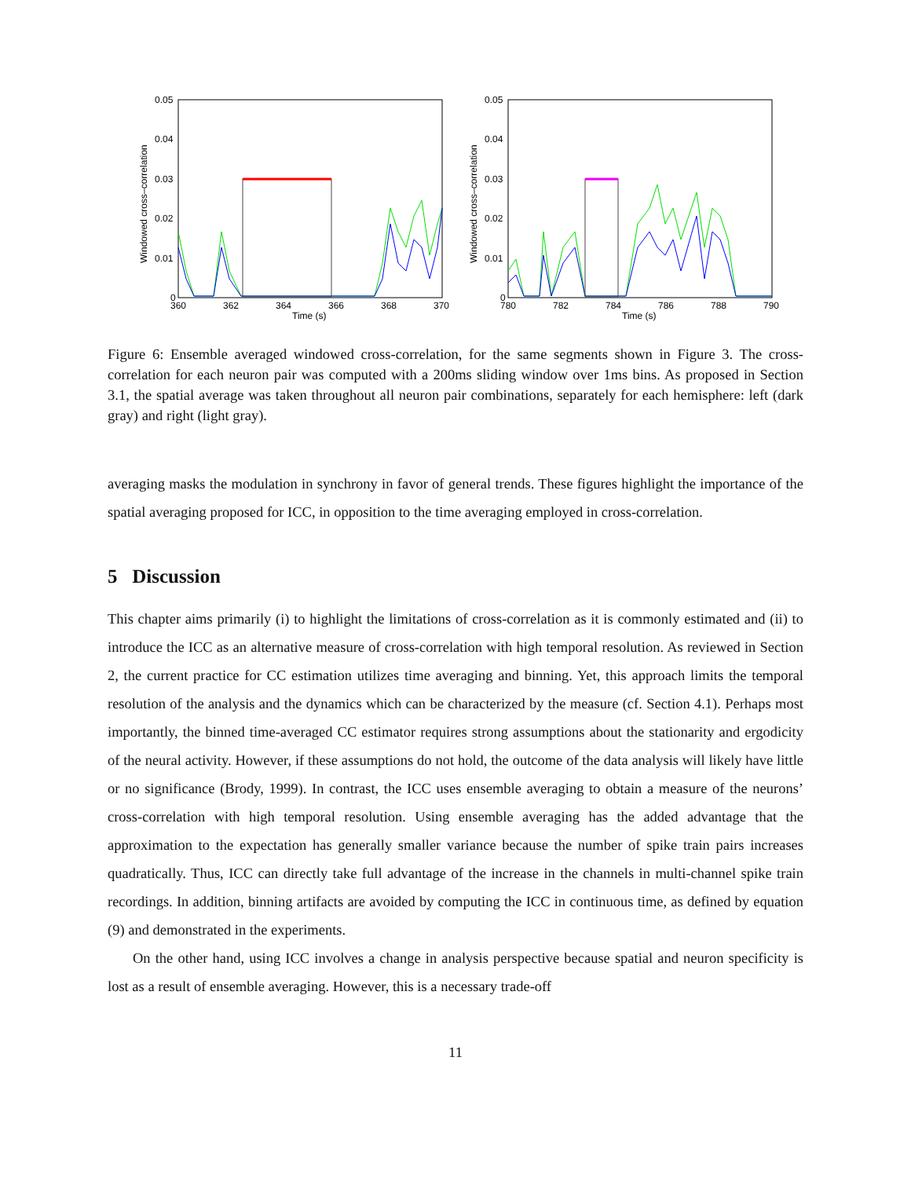Windowed cross–correlation
0.05
0.04
0.03
0.02
0.01
0
360
362
364
366
368
370
Time (s)
Windowed cross–correlation
0.05
0.04
0.03
0.02
0.01
0
780
782
784
786
788
790
Time (s)
Figure 6: Ensemble averaged windowed cross-correlation, for the same segments shown in Figure 3. The cross-correlation for each neuron pair was computed with a 200ms sliding window over 1ms bins. As proposed in Section 3.1, the spatial average was taken throughout all neuron pair combinations, separately for each hemisphere: left (dark gray) and right (light gray).
averaging masks the modulation in synchrony in favor of general trends. These figures highlight the importance of the spatial averaging proposed for ICC, in opposition to the time averaging employed in cross-correlation.
5 Discussion
This chapter aims primarily (i) to highlight the limitations of cross-correlation as it is commonly estimated and (ii) to introduce the ICC as an alternative measure of cross-correlation with high temporal resolution. As reviewed in Section 2, the current practice for CC estimation utilizes time averaging and binning. Yet, this approach limits the temporal resolution of the analysis and the dynamics which can be characterized by the measure (cf. Section 4.1). Perhaps most importantly, the binned time-averaged CC estimator requires strong assumptions about the stationarity and ergodicity of the neural activity. However, if these assumptions do not hold, the outcome of the data analysis will likely have little or no significance (Brody, 1999). In contrast, the ICC uses ensemble averaging to obtain a measure of the neurons’ cross-correlation with high temporal resolution. Using ensemble averaging has the added advantage that the approximation to the expectation has generally smaller variance because the number of spike train pairs increases quadratically. Thus, ICC can directly take full advantage of the increase in the channels in multi-channel spike train recordings. In addition, binning artifacts are avoided by computing the ICC in continuous time, as defined by equation (9) and demonstrated in the experiments.
On the other hand, using ICC involves a change in analysis perspective because spatial and neuron specificity is lost as a result of ensemble averaging. However, this is a necessary trade-off
11